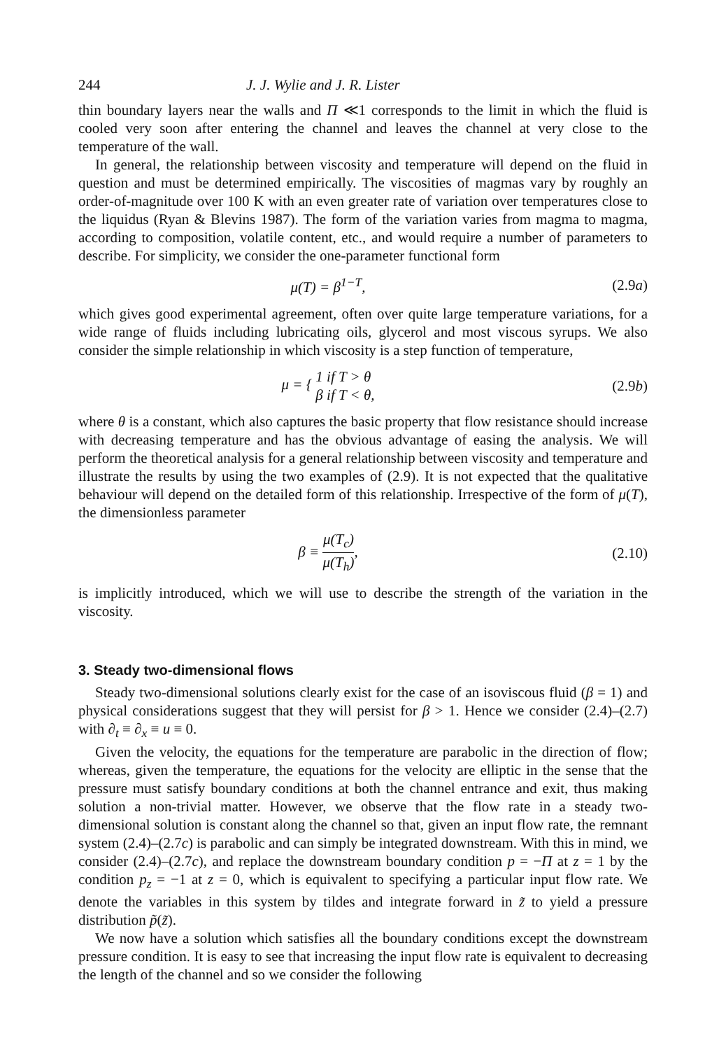244 J. J. Wylie and J. R. Lister
thin boundary layers near the walls and Π ≪1 corresponds to the limit in which the fluid is cooled very soon after entering the channel and leaves the channel at very close to the temperature of the wall.
In general, the relationship between viscosity and temperature will depend on the fluid in question and must be determined empirically. The viscosities of magmas vary by roughly an order-of-magnitude over 100 K with an even greater rate of variation over temperatures close to the liquidus (Ryan & Blevins 1987). The form of the variation varies from magma to magma, according to composition, volatile content, etc., and would require a number of parameters to describe. For simplicity, we consider the one-parameter functional form
μ(T) = β<sup>1−T</sup>, (2.9a)
which gives good experimental agreement, often over quite large temperature variations, for a wide range of fluids including lubricating oils, glycerol and most viscous syrups. We also consider the simple relationship in which viscosity is a step function of temperature,
μ = { 1 if T > θ
β if T < θ, (2.9b)
where θ is a constant, which also captures the basic property that flow resistance should increase with decreasing temperature and has the obvious advantage of easing the analysis. We will perform the theoretical analysis for a general relationship between viscosity and temperature and illustrate the results by using the two examples of (2.9). It is not expected that the qualitative behaviour will depend on the detailed form of this relationship. Irrespective of the form of μ(T), the dimensionless parameter
β ≡ μ(T<sub>c</sub>) μ(T<sub>h</sub>), (2.10)
is implicitly introduced, which we will use to describe the strength of the variation in the viscosity.
3. Steady two-dimensional flows
Steady two-dimensional solutions clearly exist for the case of an isoviscous fluid (β = 1) and physical considerations suggest that they will persist for β > 1. Hence we consider (2.4)–(2.7) with ∂<sub>t</sub> ≡ ∂<sub>x</sub> ≡ u ≡ 0.
Given the velocity, the equations for the temperature are parabolic in the direction of flow; whereas, given the temperature, the equations for the velocity are elliptic in the sense that the pressure must satisfy boundary conditions at both the channel entrance and exit, thus making solution a non-trivial matter. However, we observe that the flow rate in a steady two-dimensional solution is constant along the channel so that, given an input flow rate, the remnant system (2.4)–(2.7c) is parabolic and can simply be integrated downstream. With this in mind, we consider (2.4)–(2.7c), and replace the downstream boundary condition p = −Π at z = 1 by the condition p<sub>z</sub> = −1 at z = 0, which is equivalent to specifying a particular input flow rate. We denote the variables in this system by tildes and integrate forward in z̃ to yield a pressure distribution p̃(z̃).
We now have a solution which satisfies all the boundary conditions except the downstream pressure condition. It is easy to see that increasing the input flow rate is equivalent to decreasing the length of the channel and so we consider the following